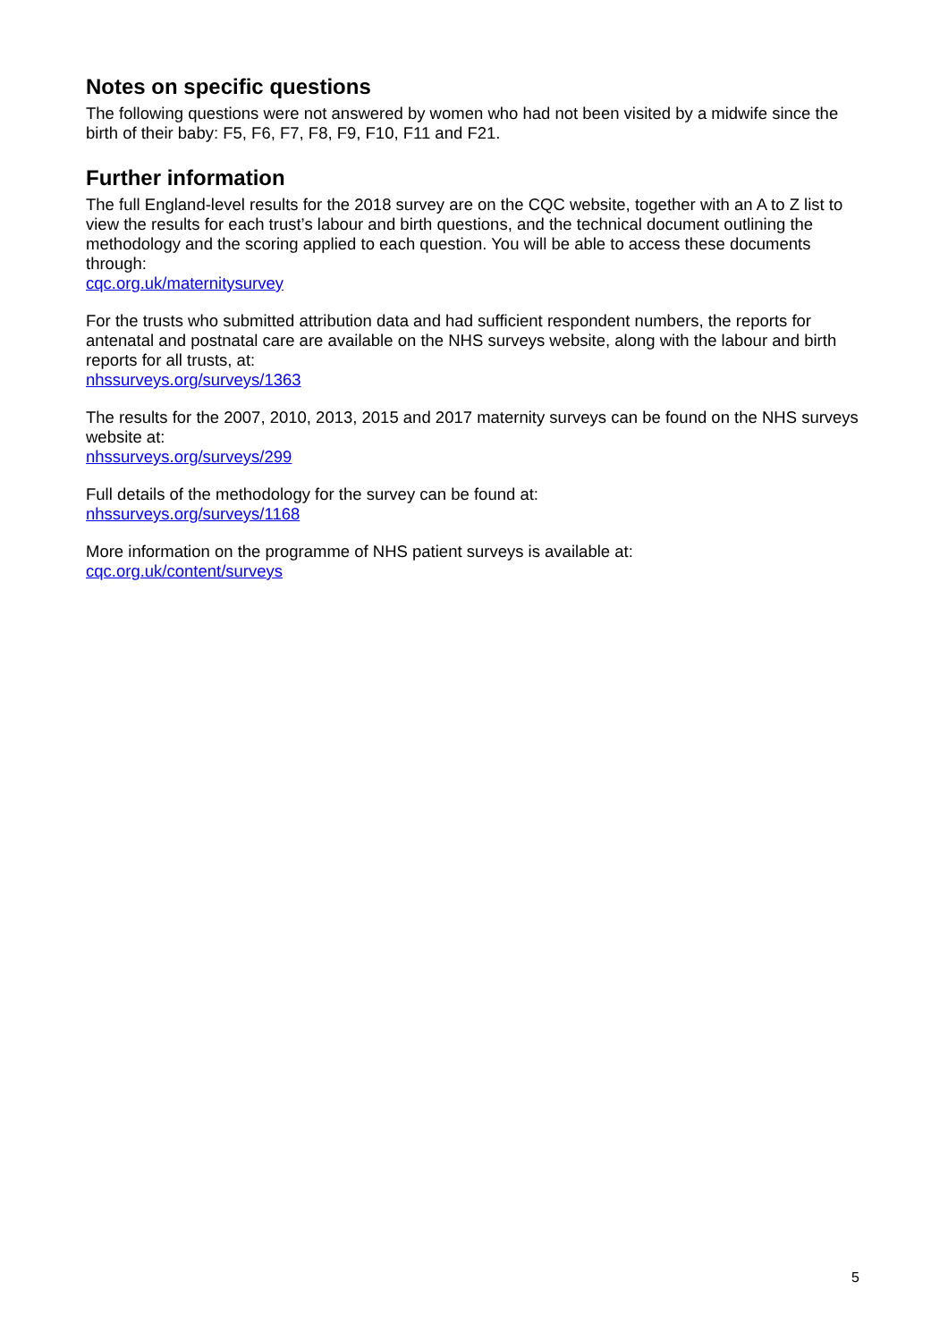Notes on specific questions
The following questions were not answered by women who had not been visited by a midwife since the birth of their baby: F5, F6, F7, F8, F9, F10, F11 and F21.
Further information
The full England-level results for the 2018 survey are on the CQC website, together with an A to Z list to view the results for each trust’s labour and birth questions, and the technical document outlining the methodology and the scoring applied to each question. You will be able to access these documents through:
cqc.org.uk/maternitysurvey
For the trusts who submitted attribution data and had sufficient respondent numbers, the reports for antenatal and postnatal care are available on the NHS surveys website, along with the labour and birth reports for all trusts, at:
nhssurveys.org/surveys/1363
The results for the 2007, 2010, 2013, 2015 and 2017 maternity surveys can be found on the NHS surveys website at:
nhssurveys.org/surveys/299
Full details of the methodology for the survey can be found at:
nhssurveys.org/surveys/1168
More information on the programme of NHS patient surveys is available at:
cqc.org.uk/content/surveys
5